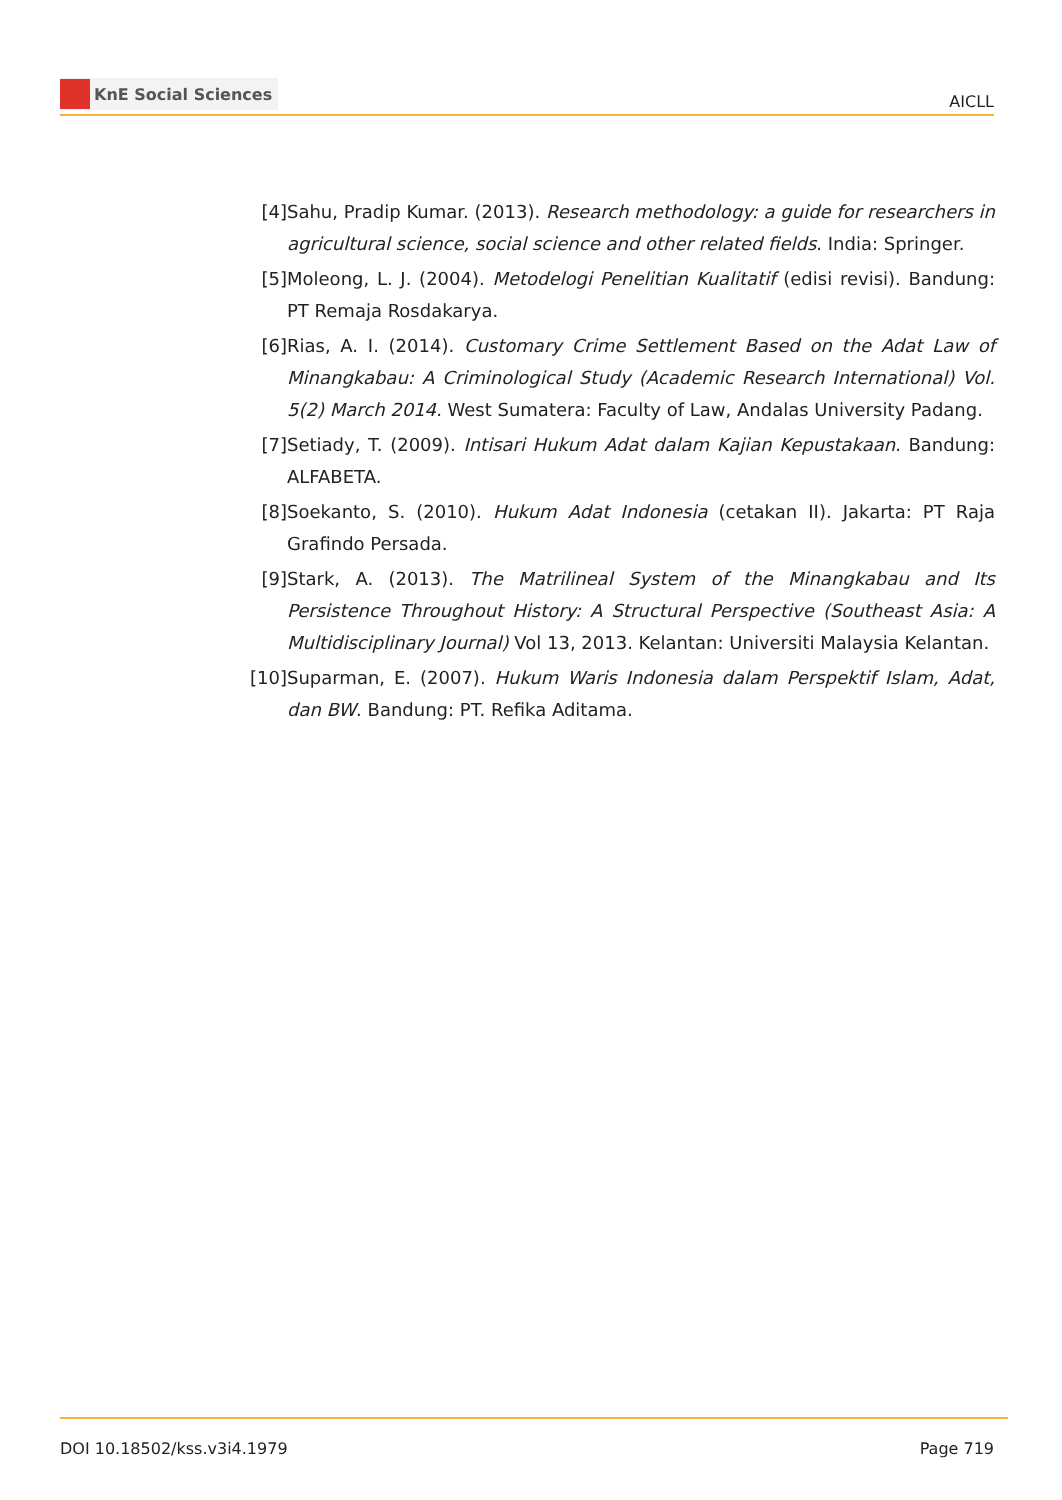KnE Social Sciences
AICLL
[4] Sahu, Pradip Kumar. (2013). Research methodology: a guide for researchers in agricultural science, social science and other related fields. India: Springer.
[5] Moleong, L. J. (2004). Metodelogi Penelitian Kualitatif (edisi revisi). Bandung: PT Remaja Rosdakarya.
[6] Rias, A. I. (2014). Customary Crime Settlement Based on the Adat Law of Minangkabau: A Criminological Study (Academic Research International) Vol. 5(2) March 2014. West Sumatera: Faculty of Law, Andalas University Padang.
[7] Setiady, T. (2009). Intisari Hukum Adat dalam Kajian Kepustakaan. Bandung: ALFABETA.
[8] Soekanto, S. (2010). Hukum Adat Indonesia (cetakan II). Jakarta: PT Raja Grafindo Persada.
[9] Stark, A. (2013). The Matrilineal System of the Minangkabau and Its Persistence Throughout History: A Structural Perspective (Southeast Asia: A Multidisciplinary Journal) Vol 13, 2013. Kelantan: Universiti Malaysia Kelantan.
[10]
Suparman, E. (2007). Hukum Waris Indonesia dalam Perspektif Islam, Adat, dan BW. Bandung: PT. Refika Aditama.
DOI 10.18502/kss.v3i4.1979 Page 719